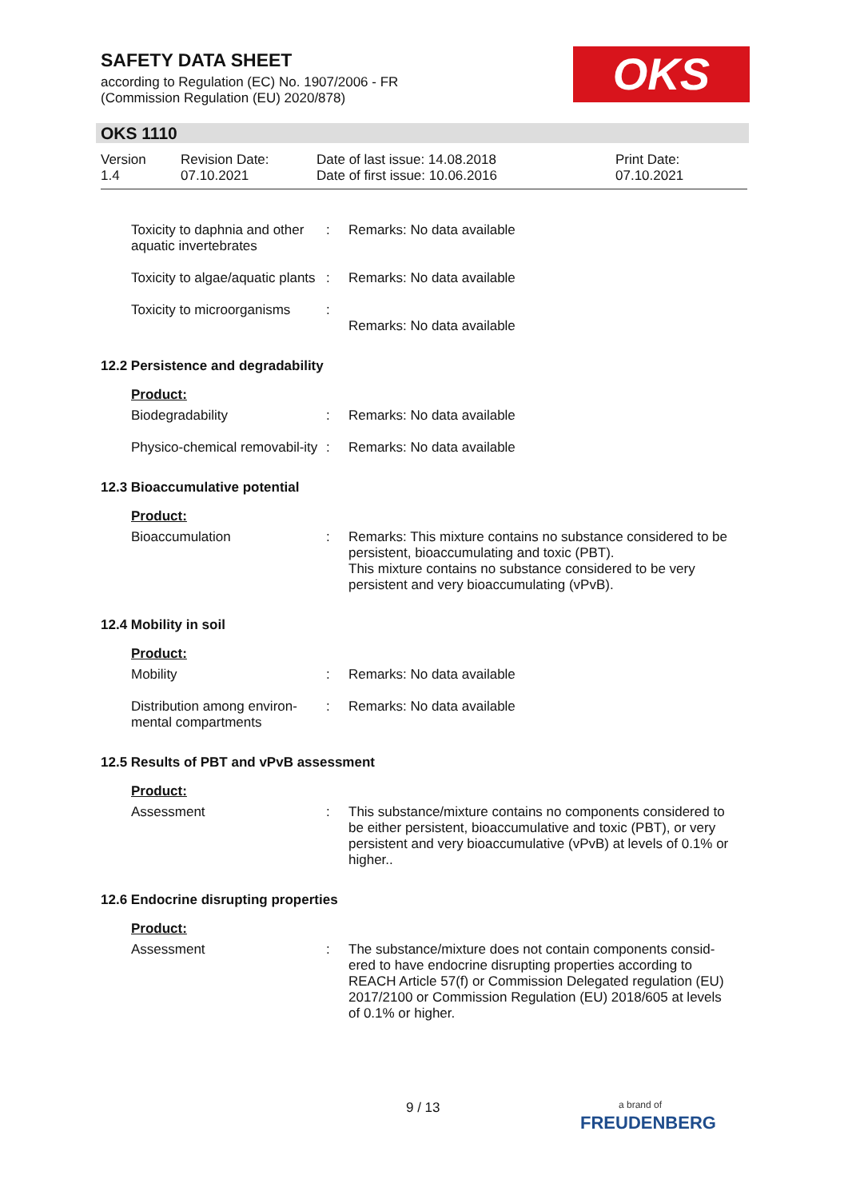SAFETY DATA SHEET
according to Regulation (EC) No. 1907/2006 - FR
(Commission Regulation (EU) 2020/878)
OKS
OKS 1110
Version
1.4
Revision Date:
07.10.2021
Date of last issue: 14.08.2018
Date of first issue: 10.06.2016
Print Date:
07.10.2021
Toxicity to daphnia and other aquatic invertebrates
: Remarks: No data available
Toxicity to algae/aquatic plants
: Remarks: No data available
Toxicity to microorganisms
:
Remarks: No data available
12.2 Persistence and degradability
Product:
Biodegradability : Remarks: No data available
Physico-chemical removabil-ity
: Remarks: No data available
12.3 Bioaccumulative potential
Product:
Bioaccumulation : Remarks: This mixture contains no substance considered to be persistent, bioaccumulating and toxic (PBT).
This mixture contains no substance considered to be very persistent and very bioaccumulating (vPvB).
12.4 Mobility in soil
Product:
Mobility : Remarks: No data available
Distribution among environ-mental compartments
: Remarks: No data available
12.5 Results of PBT and vPvB assessment
Product:
Assessment : This substance/mixture contains no components considered to be either persistent, bioaccumulative and toxic (PBT), or very persistent and very bioaccumulative (vPvB) at levels of 0.1% or higher..
12.6 Endocrine disrupting properties
Product:
Assessment : The substance/mixture does not contain components consid-ered to have endocrine disrupting properties according to REACH Article 57(f) or Commission Delegated regulation (EU) 2017/2100 or Commission Regulation (EU) 2018/605 at levels of 0.1% or higher.
9 / 13
a brand of
FREUDENBERG